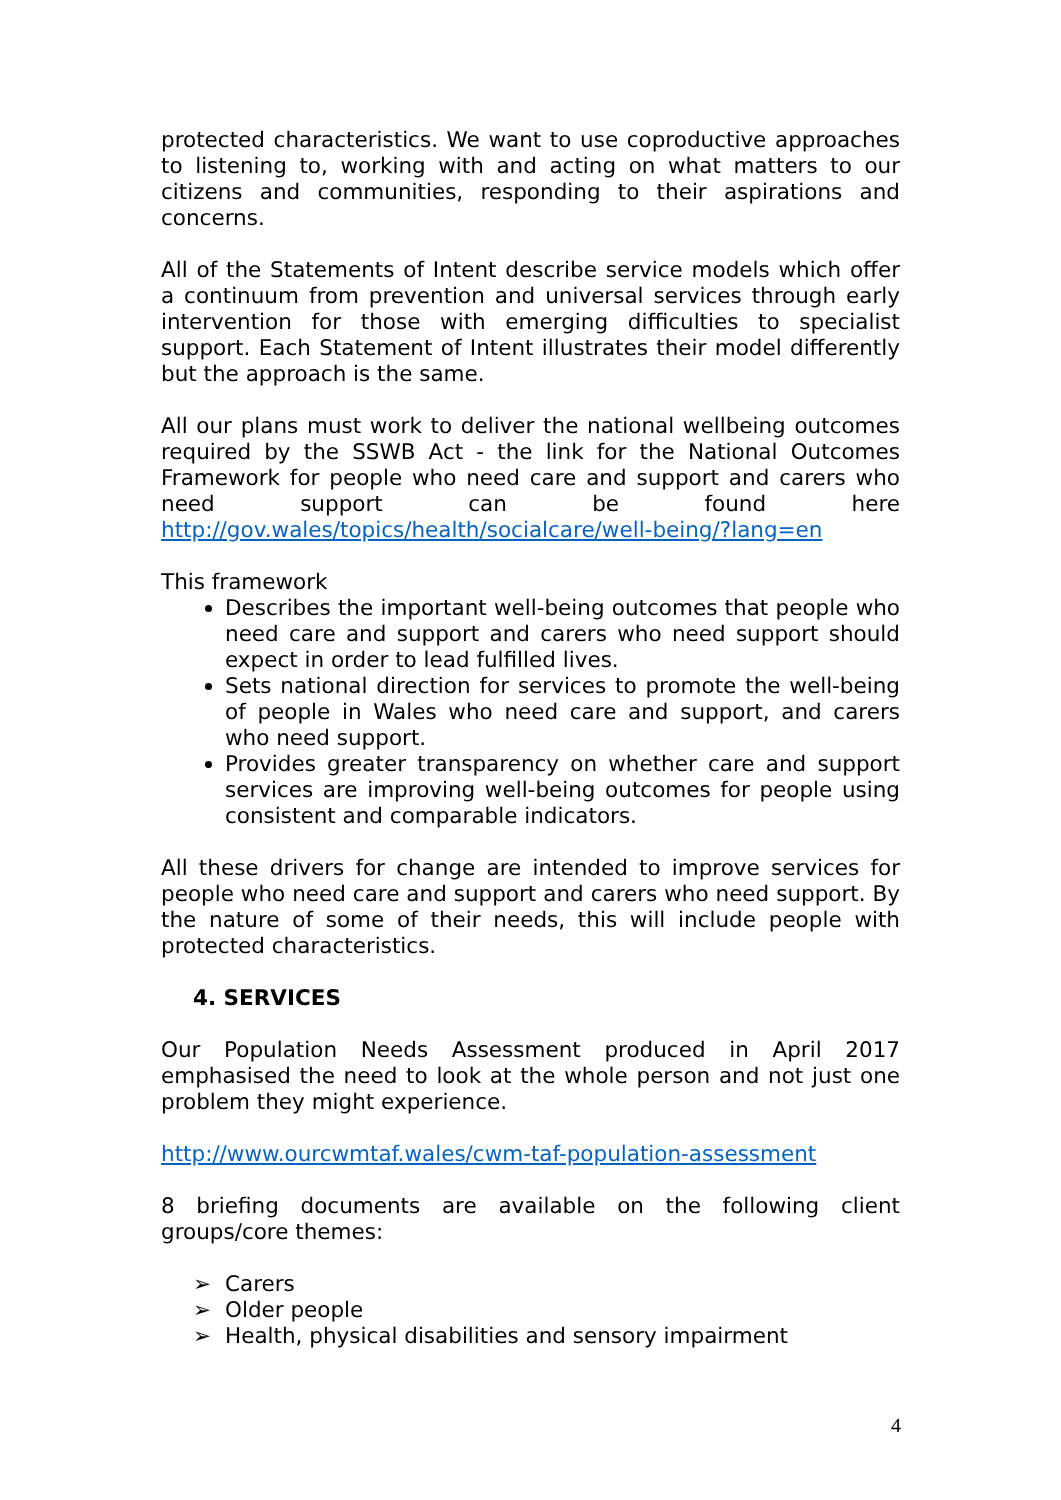protected characteristics. We want to use coproductive approaches to listening to, working with and acting on what matters to our citizens and communities, responding to their aspirations and concerns.
All of the Statements of Intent describe service models which offer a continuum from prevention and universal services through early intervention for those with emerging difficulties to specialist support. Each Statement of Intent illustrates their model differently but the approach is the same.
All our plans must work to deliver the national wellbeing outcomes required by the SSWB Act - the link for the National Outcomes Framework for people who need care and support and carers who need support can be found here http://gov.wales/topics/health/socialcare/well-being/?lang=en
This framework
Describes the important well-being outcomes that people who need care and support and carers who need support should expect in order to lead fulfilled lives.
Sets national direction for services to promote the well-being of people in Wales who need care and support, and carers who need support.
Provides greater transparency on whether care and support services are improving well-being outcomes for people using consistent and comparable indicators.
All these drivers for change are intended to improve services for people who need care and support and carers who need support. By the nature of some of their needs, this will include people with protected characteristics.
4. SERVICES
Our Population Needs Assessment produced in April 2017 emphasised the need to look at the whole person and not just one problem they might experience.
http://www.ourcwmtaf.wales/cwm-taf-population-assessment
8 briefing documents are available on the following client groups/core themes:
➢ Carers
➢ Older people
➢ Health, physical disabilities and sensory impairment
4